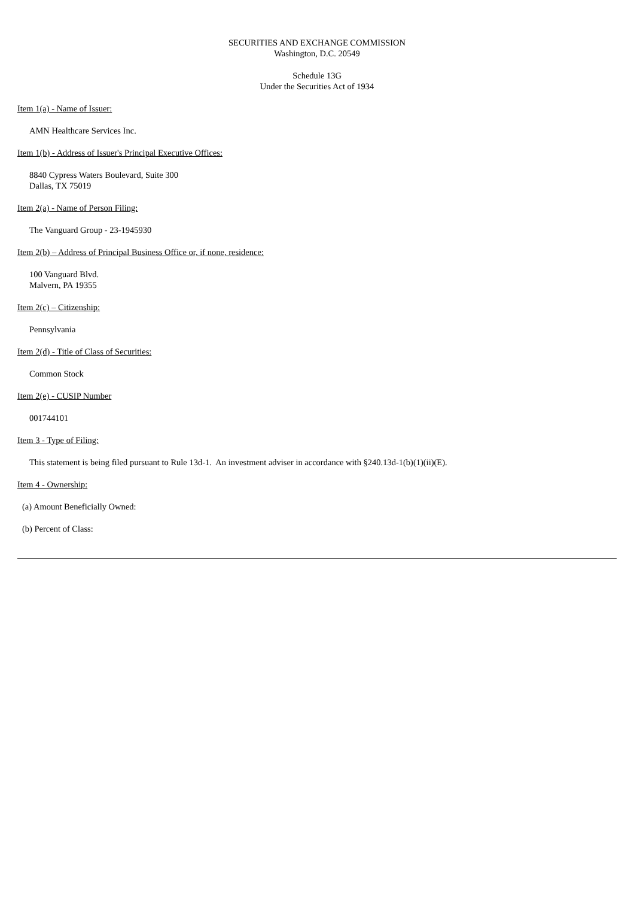SECURITIES AND EXCHANGE COMMISSION
Washington, D.C. 20549
Schedule 13G
Under the Securities Act of 1934
Item 1(a) - Name of Issuer:
AMN Healthcare Services Inc.
Item 1(b) - Address of Issuer's Principal Executive Offices:
8840 Cypress Waters Boulevard, Suite 300
Dallas, TX 75019
Item 2(a) - Name of Person Filing:
The Vanguard Group - 23-1945930
Item 2(b) – Address of Principal Business Office or, if none, residence:
100 Vanguard Blvd.
Malvern, PA 19355
Item 2(c) – Citizenship:
Pennsylvania
Item 2(d) - Title of Class of Securities:
Common Stock
Item 2(e) - CUSIP Number
001744101
Item 3 - Type of Filing:
This statement is being filed pursuant to Rule 13d-1. An investment adviser in accordance with §240.13d-1(b)(1)(ii)(E).
Item 4 - Ownership:
(a) Amount Beneficially Owned:
(b) Percent of Class: